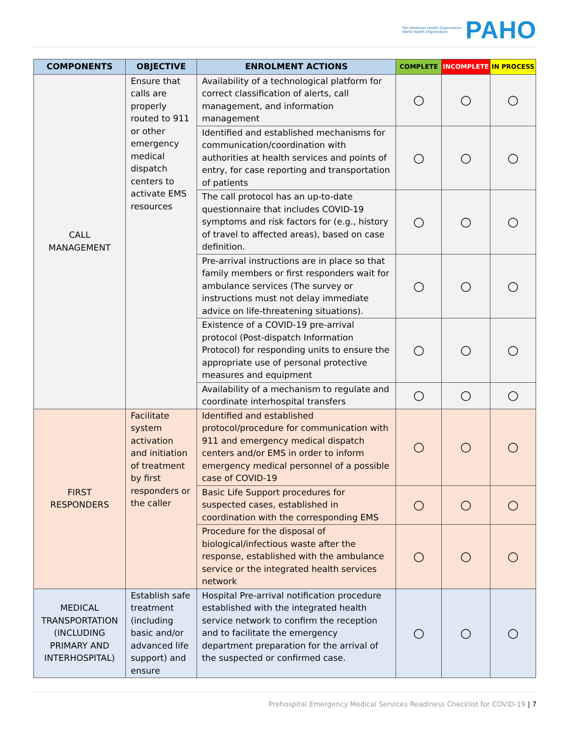Pan American Health Organization
World Health Organization
PAHO
| COMPONENTS | OBJECTIVE | ENROLMENT ACTIONS | COMPLETE | INCOMPLETE | IN PROCESS |
| --- | --- | --- | --- | --- | --- |
| CALL MANAGEMENT | Ensure that calls are properly routed to 911 or other emergency medical dispatch centers to activate EMS resources | Availability of a technological platform for correct classification of alerts, call management, and information management | ○ | ○ | ○ |
| | | Identified and established mechanisms for communication/coordination with authorities at health services and points of entry, for case reporting and transportation of patients | ○ | ○ | ○ |
| | | The call protocol has an up-to-date questionnaire that includes COVID-19 symptoms and risk factors for (e.g., history of travel to affected areas), based on case definition. | ○ | ○ | ○ |
| | | Pre-arrival instructions are in place so that family members or first responders wait for ambulance services (The survey or instructions must not delay immediate advice on life-threatening situations). | ○ | ○ | ○ |
| | | Existence of a COVID-19 pre-arrival protocol (Post-dispatch Information Protocol) for responding units to ensure the appropriate use of personal protective measures and equipment | ○ | ○ | ○ |
| | | Availability of a mechanism to regulate and coordinate interhospital transfers | ○ | ○ | ○ |
| FIRST RESPONDERS | Facilitate system activation and initiation of treatment by first responders or the caller | Identified and established protocol/procedure for communication with 911 and emergency medical dispatch centers and/or EMS in order to inform emergency medical personnel of a possible case of COVID-19 | ○ | ○ | ○ |
| | | Basic Life Support procedures for suspected cases, established in coordination with the corresponding EMS | ○ | ○ | ○ |
| | | Procedure for the disposal of biological/infectious waste after the response, established with the ambulance service or the integrated health services network | ○ | ○ | ○ |
| MEDICAL TRANSPORTATION (INCLUDING PRIMARY AND INTERHOSPITAL) | Establish safe treatment (including basic and/or advanced life support) and ensure | Hospital Pre-arrival notification procedure established with the integrated health service network to confirm the reception and to facilitate the emergency department preparation for the arrival of the suspected or confirmed case. | ○ | ○ | ○ |
Prehospital Emergency Medical Services Readiness Checklist for COVID-19 | 7